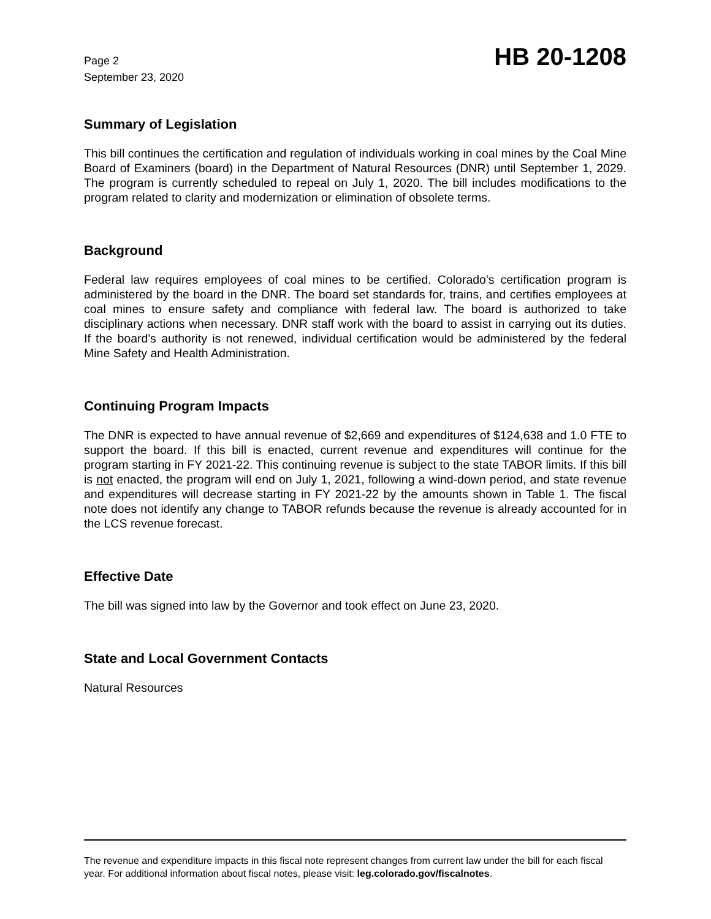Page 2
September 23, 2020
HB 20-1208
Summary of Legislation
This bill continues the certification and regulation of individuals working in coal mines by the Coal Mine Board of Examiners (board) in the Department of Natural Resources (DNR) until September 1, 2029. The program is currently scheduled to repeal on July 1, 2020. The bill includes modifications to the program related to clarity and modernization or elimination of obsolete terms.
Background
Federal law requires employees of coal mines to be certified. Colorado's certification program is administered by the board in the DNR. The board set standards for, trains, and certifies employees at coal mines to ensure safety and compliance with federal law. The board is authorized to take disciplinary actions when necessary. DNR staff work with the board to assist in carrying out its duties. If the board's authority is not renewed, individual certification would be administered by the federal Mine Safety and Health Administration.
Continuing Program Impacts
The DNR is expected to have annual revenue of $2,669 and expenditures of $124,638 and 1.0 FTE to support the board. If this bill is enacted, current revenue and expenditures will continue for the program starting in FY 2021-22. This continuing revenue is subject to the state TABOR limits. If this bill is not enacted, the program will end on July 1, 2021, following a wind-down period, and state revenue and expenditures will decrease starting in FY 2021-22 by the amounts shown in Table 1. The fiscal note does not identify any change to TABOR refunds because the revenue is already accounted for in the LCS revenue forecast.
Effective Date
The bill was signed into law by the Governor and took effect on June 23, 2020.
State and Local Government Contacts
Natural Resources
The revenue and expenditure impacts in this fiscal note represent changes from current law under the bill for each fiscal year. For additional information about fiscal notes, please visit: leg.colorado.gov/fiscalnotes.